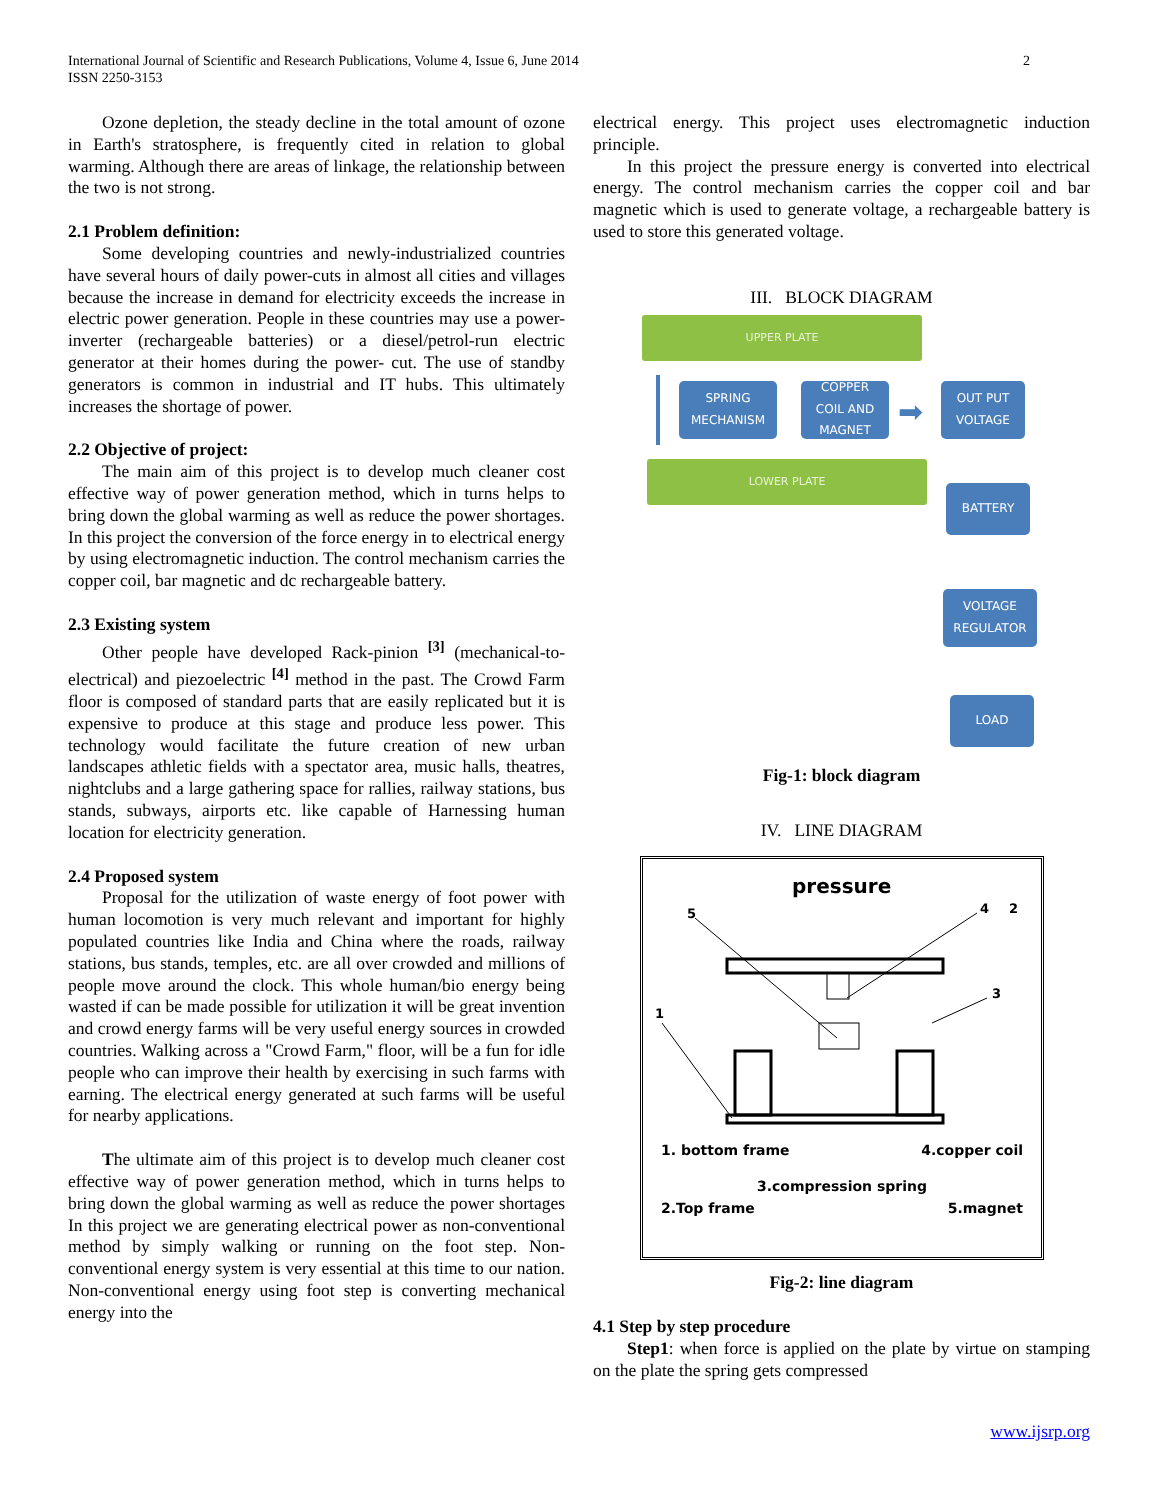International Journal of Scientific and Research Publications, Volume 4, Issue 6, June 2014
ISSN 2250-3153
2
Ozone depletion, the steady decline in the total amount of ozone in Earth's stratosphere, is frequently cited in relation to global warming. Although there are areas of linkage, the relationship between the two is not strong.
2.1 Problem definition:
Some developing countries and newly-industrialized countries have several hours of daily power-cuts in almost all cities and villages because the increase in demand for electricity exceeds the increase in electric power generation. People in these countries may use a power-inverter (rechargeable batteries) or a diesel/petrol-run electric generator at their homes during the power- cut. The use of standby generators is common in industrial and IT hubs. This ultimately increases the shortage of power.
2.2 Objective of project:
The main aim of this project is to develop much cleaner cost effective way of power generation method, which in turns helps to bring down the global warming as well as reduce the power shortages. In this project the conversion of the force energy in to electrical energy by using electromagnetic induction. The control mechanism carries the copper coil, bar magnetic and dc rechargeable battery.
2.3 Existing system
Other people have developed Rack-pinion <sup>[3]</sup> (mechanical-to-electrical) and piezoelectric <sup>[4]</sup> method in the past. The Crowd Farm floor is composed of standard parts that are easily replicated but it is expensive to produce at this stage and produce less power. This technology would facilitate the future creation of new urban landscapes athletic fields with a spectator area, music halls, theatres, nightclubs and a large gathering space for rallies, railway stations, bus stands, subways, airports etc. like capable of Harnessing human location for electricity generation.
2.4 Proposed system
Proposal for the utilization of waste energy of foot power with human locomotion is very much relevant and important for highly populated countries like India and China where the roads, railway stations, bus stands, temples, etc. are all over crowded and millions of people move around the clock. This whole human/bio energy being wasted if can be made possible for utilization it will be great invention and crowd energy farms will be very useful energy sources in crowded countries. Walking across a "Crowd Farm," floor, will be a fun for idle people who can improve their health by exercising in such farms with earning. The electrical energy generated at such farms will be useful for nearby applications.
The ultimate aim of this project is to develop much cleaner cost effective way of power generation method, which in turns helps to bring down the global warming as well as reduce the power shortages In this project we are generating electrical power as non-conventional method by simply walking or running on the foot step. Non-conventional energy system is very essential at this time to our nation. Non-conventional energy using foot step is converting mechanical energy into the
electrical energy. This project uses electromagnetic induction principle.
In this project the pressure energy is converted into electrical energy. The control mechanism carries the copper coil and bar magnetic which is used to generate voltage, a rechargeable battery is used to store this generated voltage.
III. BLOCK DIAGRAM
UPPER PLATE
SPRING
MECHANISM
COPPER
COIL AND
MAGNET
➡
OUT PUT
VOLTAGE
LOWER PLATE
BATTERY
VOLTAGE
REGULATOR
LOAD
Fig-1: block diagram
IV. LINE DIAGRAM
pressure
5
4
2
3
1
1. bottom frame 4.copper coil
3.compression spring
2.Top frame 5.magnet
Fig-2: line diagram
4.1 Step by step procedure
Step1: when force is applied on the plate by virtue on stamping on the plate the spring gets compressed
www.ijsrp.org